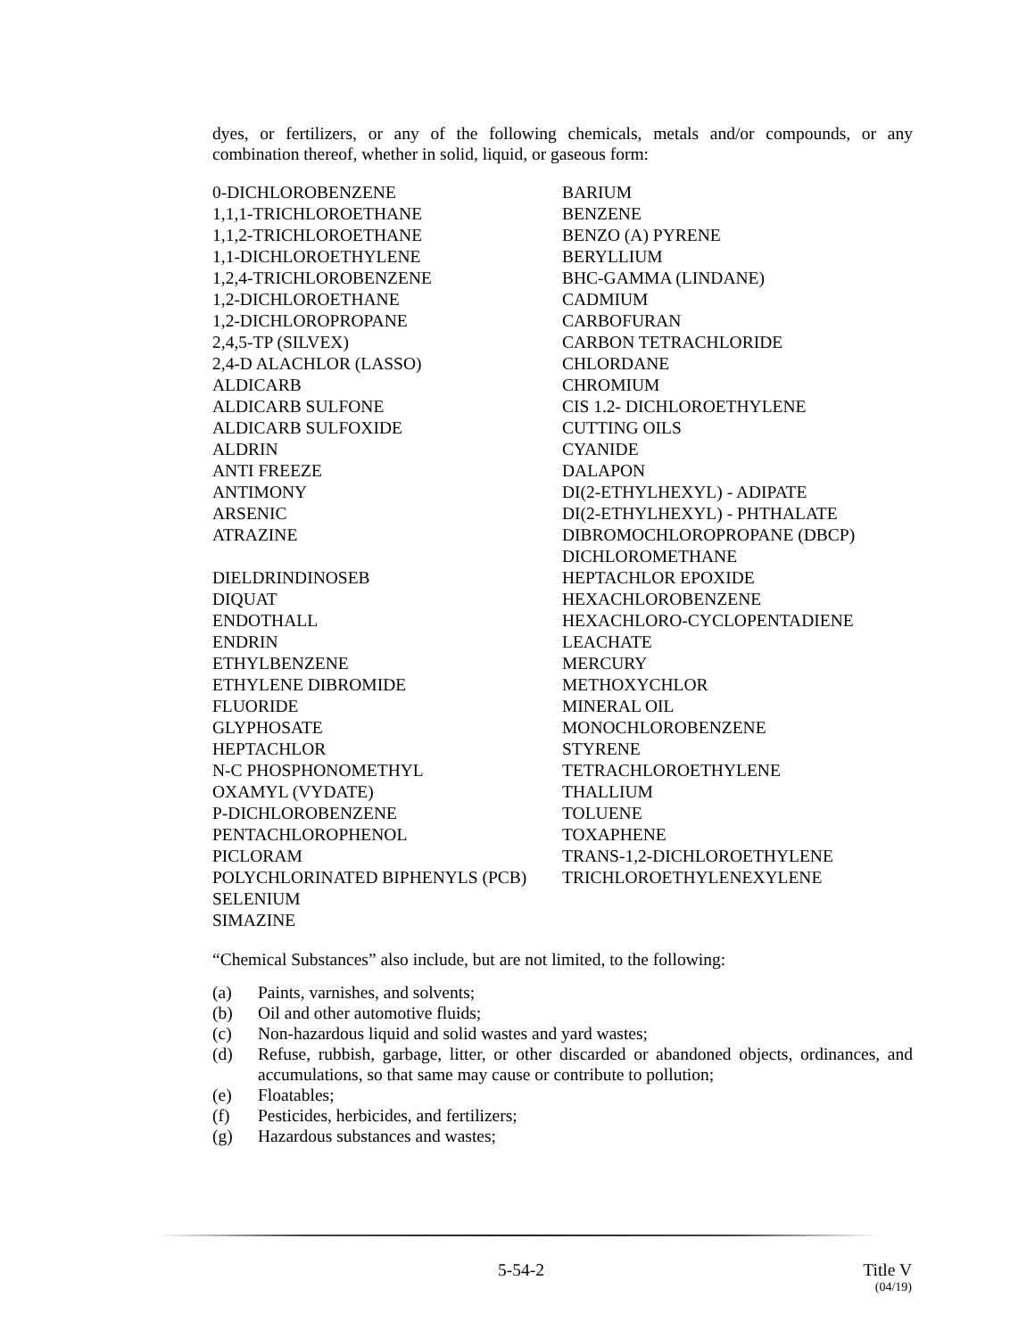dyes, or fertilizers, or any of the following chemicals, metals and/or compounds, or any combination thereof, whether in solid, liquid, or gaseous form:
| 0-DICHLOROBENZENE | BARIUM |
| 1,1,1-TRICHLOROETHANE | BENZENE |
| 1,1,2-TRICHLOROETHANE | BENZO (A) PYRENE |
| 1,1-DICHLOROETHYLENE | BERYLLIUM |
| 1,2,4-TRICHLOROBENZENE | BHC-GAMMA (LINDANE) |
| 1,2-DICHLOROETHANE | CADMIUM |
| 1,2-DICHLOROPROPANE | CARBOFURAN |
| 2,4,5-TP (SILVEX) | CARBON TETRACHLORIDE |
| 2,4-D ALACHLOR (LASSO) | CHLORDANE |
| ALDICARB | CHROMIUM |
| ALDICARB SULFONE | CIS 1.2- DICHLOROETHYLENE |
| ALDICARB SULFOXIDE | CUTTING OILS |
| ALDRIN | CYANIDE |
| ANTI FREEZE | DALAPON |
| ANTIMONY | DI(2-ETHYLHEXYL) - ADIPATE |
| ARSENIC | DI(2-ETHYLHEXYL) - PHTHALATE |
| ATRAZINE | DIBROMOCHLOROPROPANE (DBCP) |
| | DICHLOROMETHANE |
| DIELDRINDINOSEB | HEPTACHLOR EPOXIDE |
| DIQUAT | HEXACHLOROBENZENE |
| ENDOTHALL | HEXACHLORO-CYCLOPENTADIENE |
| ENDRIN | LEACHATE |
| ETHYLBENZENE | MERCURY |
| ETHYLENE DIBROMIDE | METHOXYCHLOR |
| FLUORIDE | MINERAL OIL |
| GLYPHOSATE | MONOCHLOROBENZENE |
| HEPTACHLOR | STYRENE |
| N-C PHOSPHONOMETHYL | TETRACHLOROETHYLENE |
| OXAMYL (VYDATE) | THALLIUM |
| P-DICHLOROBENZENE | TOLUENE |
| PENTACHLOROPHENOL | TOXAPHENE |
| PICLORAM | TRANS-1,2-DICHLOROETHYLENE |
| POLYCHLORINATED BIPHENYLS (PCB) | TRICHLOROETHYLENEXYLENE |
| SELENIUM | |
| SIMAZINE | |
“Chemical Substances” also include, but are not limited, to the following:
(a) Paints, varnishes, and solvents;
(b) Oil and other automotive fluids;
(c) Non-hazardous liquid and solid wastes and yard wastes;
(d) Refuse, rubbish, garbage, litter, or other discarded or abandoned objects, ordinances, and accumulations, so that same may cause or contribute to pollution;
(e) Floatables;
(f) Pesticides, herbicides, and fertilizers;
(g) Hazardous substances and wastes;
5-54-2 Title V
(04/19)